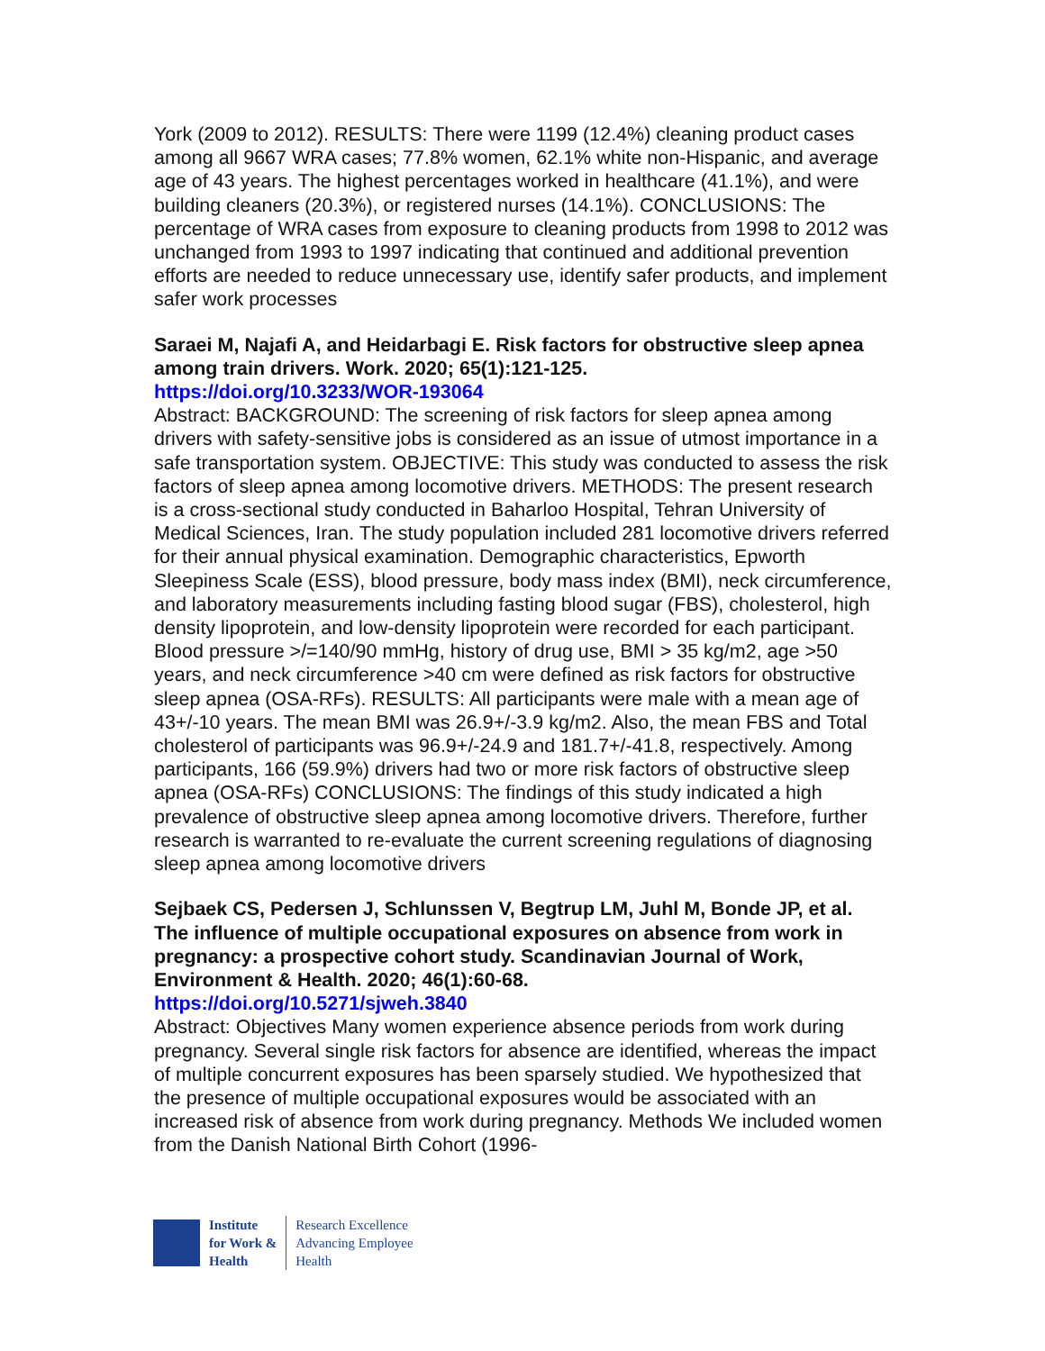York (2009 to 2012). RESULTS: There were 1199 (12.4%) cleaning product cases among all 9667 WRA cases; 77.8% women, 62.1% white non-Hispanic, and average age of 43 years. The highest percentages worked in healthcare (41.1%), and were building cleaners (20.3%), or registered nurses (14.1%). CONCLUSIONS: The percentage of WRA cases from exposure to cleaning products from 1998 to 2012 was unchanged from 1993 to 1997 indicating that continued and additional prevention efforts are needed to reduce unnecessary use, identify safer products, and implement safer work processes
Saraei M, Najafi A, and Heidarbagi E. Risk factors for obstructive sleep apnea among train drivers. Work. 2020; 65(1):121-125.
https://doi.org/10.3233/WOR-193064
Abstract: BACKGROUND: The screening of risk factors for sleep apnea among drivers with safety-sensitive jobs is considered as an issue of utmost importance in a safe transportation system. OBJECTIVE: This study was conducted to assess the risk factors of sleep apnea among locomotive drivers. METHODS: The present research is a cross-sectional study conducted in Baharloo Hospital, Tehran University of Medical Sciences, Iran. The study population included 281 locomotive drivers referred for their annual physical examination. Demographic characteristics, Epworth Sleepiness Scale (ESS), blood pressure, body mass index (BMI), neck circumference, and laboratory measurements including fasting blood sugar (FBS), cholesterol, high density lipoprotein, and low-density lipoprotein were recorded for each participant. Blood pressure >/=140/90 mmHg, history of drug use, BMI > 35 kg/m2, age >50 years, and neck circumference >40 cm were defined as risk factors for obstructive sleep apnea (OSA-RFs). RESULTS: All participants were male with a mean age of 43+/-10 years. The mean BMI was 26.9+/-3.9 kg/m2. Also, the mean FBS and Total cholesterol of participants was 96.9+/-24.9 and 181.7+/-41.8, respectively. Among participants, 166 (59.9%) drivers had two or more risk factors of obstructive sleep apnea (OSA-RFs) CONCLUSIONS: The findings of this study indicated a high prevalence of obstructive sleep apnea among locomotive drivers. Therefore, further research is warranted to re-evaluate the current screening regulations of diagnosing sleep apnea among locomotive drivers
Sejbaek CS, Pedersen J, Schlunssen V, Begtrup LM, Juhl M, Bonde JP, et al. The influence of multiple occupational exposures on absence from work in pregnancy: a prospective cohort study. Scandinavian Journal of Work, Environment & Health. 2020; 46(1):60-68.
https://doi.org/10.5271/sjweh.3840
Abstract: Objectives Many women experience absence periods from work during pregnancy. Several single risk factors for absence are identified, whereas the impact of multiple concurrent exposures has been sparsely studied. We hypothesized that the presence of multiple occupational exposures would be associated with an increased risk of absence from work during pregnancy. Methods We included women from the Danish National Birth Cohort (1996-
Institute
for Work &
Health
Research Excellence
Advancing Employee
Health